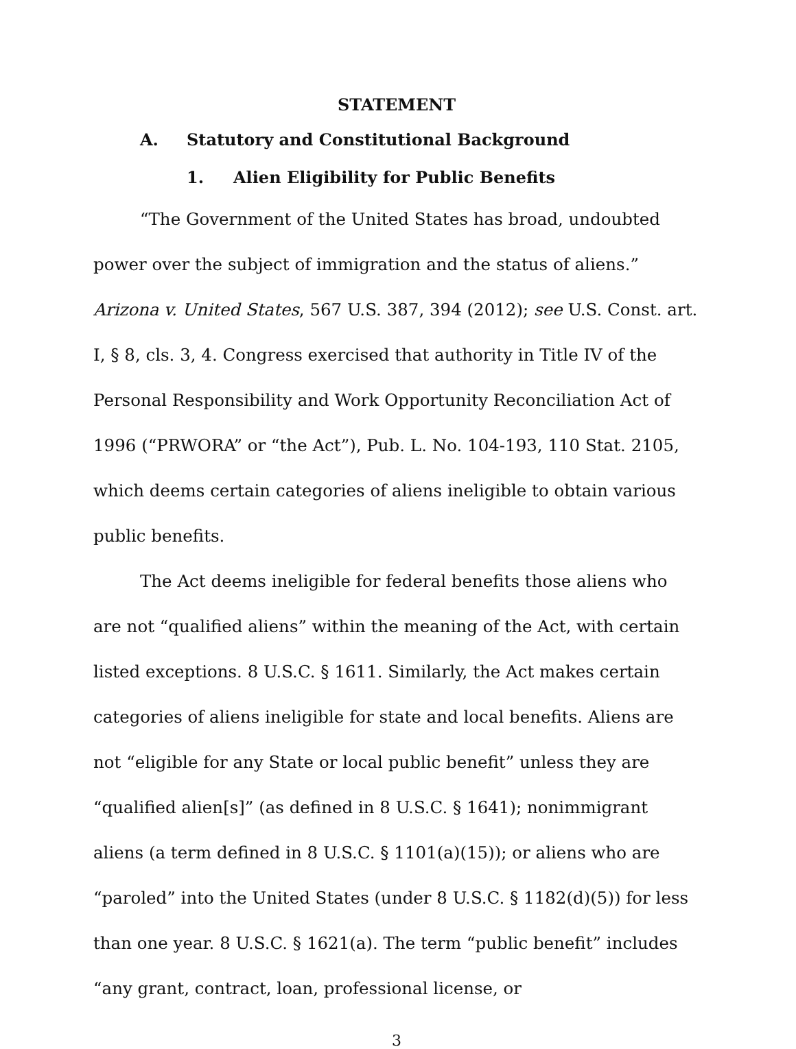STATEMENT
A. Statutory and Constitutional Background
1. Alien Eligibility for Public Benefits
“The Government of the United States has broad, undoubted power over the subject of immigration and the status of aliens.” Arizona v. United States, 567 U.S. 387, 394 (2012); see U.S. Const. art. I, § 8, cls. 3, 4. Congress exercised that authority in Title IV of the Personal Responsibility and Work Opportunity Reconciliation Act of 1996 (“PRWORA” or “the Act”), Pub. L. No. 104-193, 110 Stat. 2105, which deems certain categories of aliens ineligible to obtain various public benefits.
The Act deems ineligible for federal benefits those aliens who are not “qualified aliens” within the meaning of the Act, with certain listed exceptions. 8 U.S.C. § 1611. Similarly, the Act makes certain categories of aliens ineligible for state and local benefits. Aliens are not “eligible for any State or local public benefit” unless they are “qualified alien[s]” (as defined in 8 U.S.C. § 1641); nonimmigrant aliens (a term defined in 8 U.S.C. § 1101(a)(15)); or aliens who are “paroled” into the United States (under 8 U.S.C. § 1182(d)(5)) for less than one year. 8 U.S.C. § 1621(a). The term “public benefit” includes “any grant, contract, loan, professional license, or
3